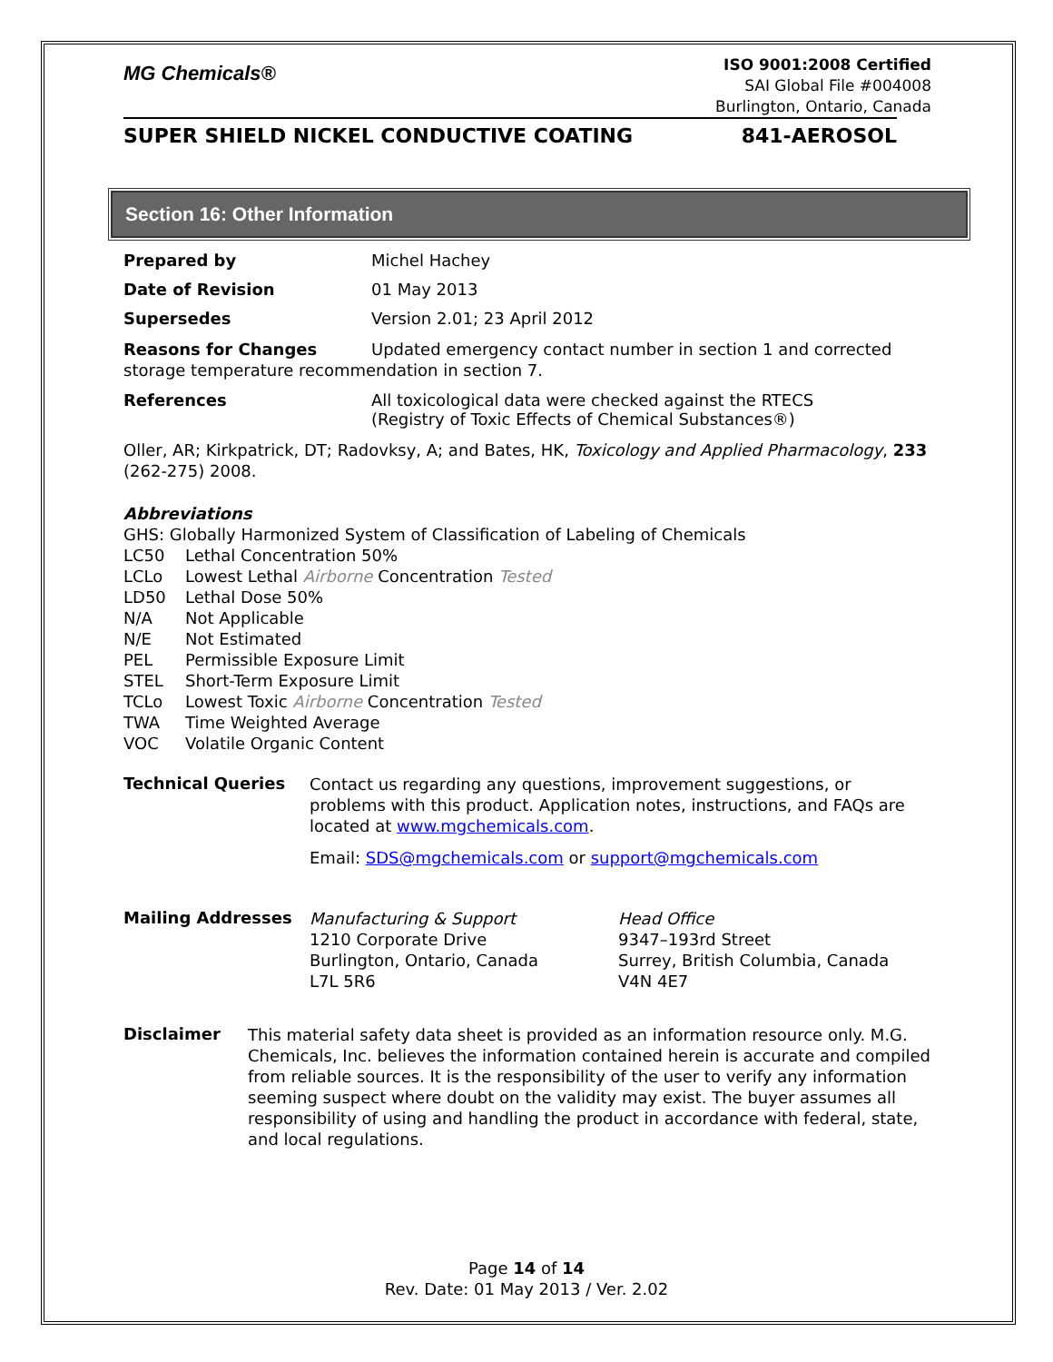MG Chemicals®
ISO 9001:2008 Certified
SAI Global File #004008
Burlington, Ontario, Canada
SUPER SHIELD NICKEL CONDUCTIVE COATING 841-AEROSOL
Section 16: Other Information
Prepared by Michel Hachey
Date of Revision 01 May 2013
Supersedes Version 2.01; 23 April 2012
Reasons for Changes Updated emergency contact number in section 1 and corrected storage temperature recommendation in section 7.
References All toxicological data were checked against the RTECS
(Registry of Toxic Effects of Chemical Substances®)
Oller, AR; Kirkpatrick, DT; Radovksy, A; and Bates, HK, Toxicology and Applied Pharmacology, 233 (262-275) 2008.
Abbreviations
GHS: Globally Harmonized System of Classification of Labeling of Chemicals
LC50 Lethal Concentration 50%
LCLo Lowest Lethal Airborne Concentration Tested
LD50 Lethal Dose 50%
N/A Not Applicable
N/E Not Estimated
PEL Permissible Exposure Limit
STEL Short-Term Exposure Limit
TCLo Lowest Toxic Airborne Concentration Tested
TWA Time Weighted Average
VOC Volatile Organic Content
Technical Queries
Contact us regarding any questions, improvement suggestions, or problems with this product. Application notes, instructions, and FAQs are located at www.mgchemicals.com.
Email: SDS@mgchemicals.com or support@mgchemicals.com
Mailing Addresses
Manufacturing & Support
1210 Corporate Drive
Burlington, Ontario, Canada
L7L 5R6
Head Office
9347–193rd Street
Surrey, British Columbia, Canada
V4N 4E7
Disclaimer
This material safety data sheet is provided as an information resource only. M.G. Chemicals, Inc. believes the information contained herein is accurate and compiled from reliable sources. It is the responsibility of the user to verify any information seeming suspect where doubt on the validity may exist. The buyer assumes all responsibility of using and handling the product in accordance with federal, state, and local regulations.
Page 14 of 14
Rev. Date: 01 May 2013 / Ver. 2.02